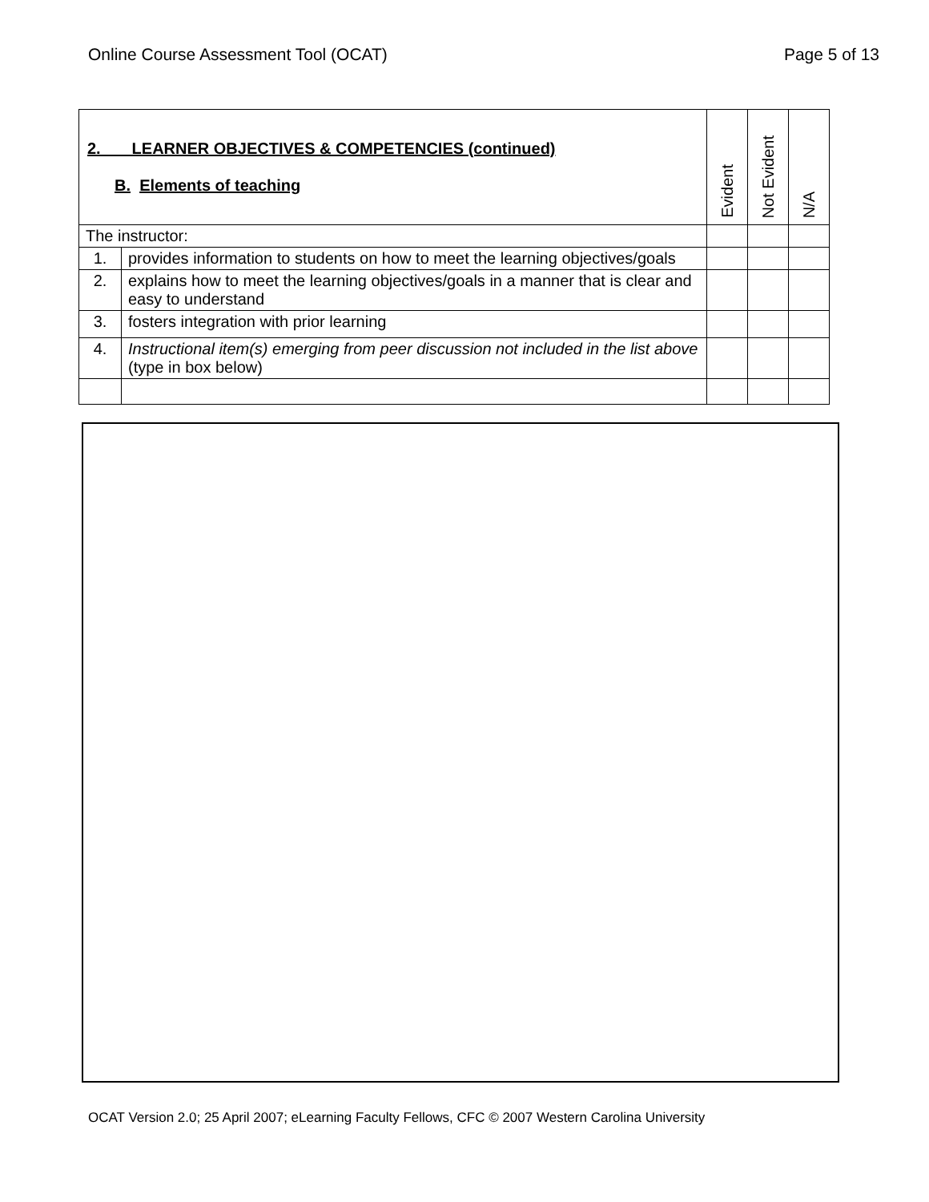Online Course Assessment Tool (OCAT) Page 5 of 13
| 2. LEARNER OBJECTIVES & COMPETENCIES (continued) B. Elements of teaching | | Evident | Not Evident | N/A |
| --- | --- | --- | --- | --- |
| The instructor: | | | | |
| 1. | provides information to students on how to meet the learning objectives/goals | | | |
| 2. | explains how to meet the learning objectives/goals in a manner that is clear and easy to understand | | | |
| 3. | fosters integration with prior learning | | | |
| 4. | Instructional item(s) emerging from peer discussion not included in the list above (type in box below) | | | |
OCAT Version 2.0; 25 April 2007; eLearning Faculty Fellows, CFC © 2007 Western Carolina University